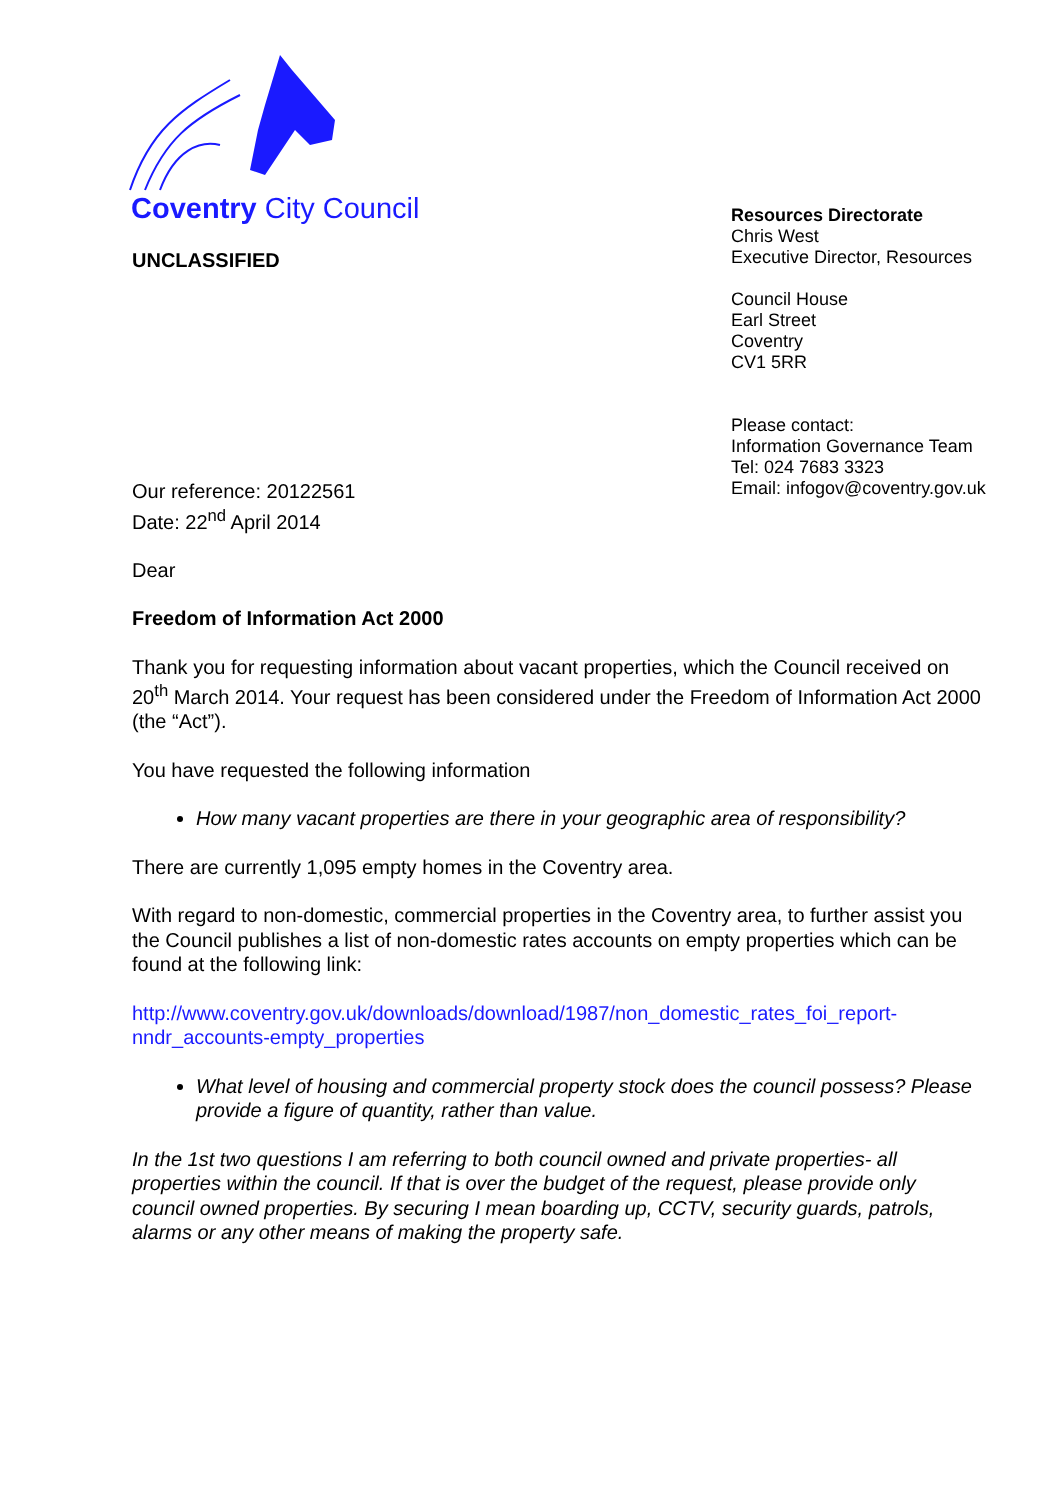Coventry City Council
UNCLASSIFIED
Resources Directorate
Chris West
Executive Director, Resources
Council House
Earl Street
Coventry
CV1 5RR
Please contact:
Information Governance Team
Tel: 024 7683 3323
Email: infogov@coventry.gov.uk
Our reference: 20122561
Date: 22<sup>nd</sup> April 2014
Dear
Freedom of Information Act 2000
Thank you for requesting information about vacant properties, which the Council received on 20<sup>th</sup> March 2014. Your request has been considered under the Freedom of Information Act 2000 (the “Act”).
You have requested the following information
How many vacant properties are there in your geographic area of responsibility?
There are currently 1,095 empty homes in the Coventry area.
With regard to non-domestic, commercial properties in the Coventry area, to further assist you the Council publishes a list of non-domestic rates accounts on empty properties which can be found at the following link:
http://www.coventry.gov.uk/downloads/download/1987/non_domestic_rates_foi_report-nndr_accounts-empty_properties
What level of housing and commercial property stock does the council possess? Please provide a figure of quantity, rather than value.
In the 1st two questions I am referring to both council owned and private properties- all properties within the council. If that is over the budget of the request, please provide only council owned properties. By securing I mean boarding up, CCTV, security guards, patrols, alarms or any other means of making the property safe.